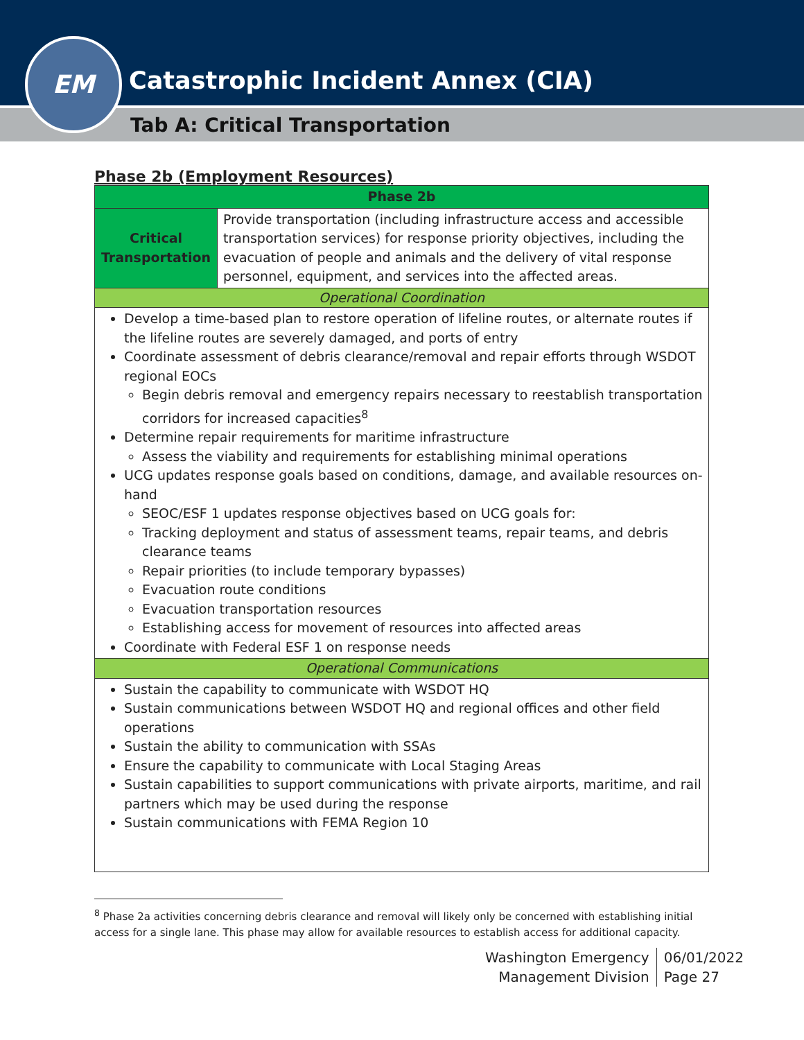Catastrophic Incident Annex (CIA)
Tab A: Critical Transportation
EM
Phase 2b (Employment Resources)
| Phase 2b | |
| --- | --- |
| Critical Transportation | Provide transportation (including infrastructure access and accessible transportation services) for response priority objectives, including the evacuation of people and animals and the delivery of vital response personnel, equipment, and services into the affected areas. |
| Operational Coordination | |
| Develop a time-based plan to restore operation of lifeline routes, or alternate routes if the lifeline routes are severely damaged, and ports of entry Coordinate assessment of debris clearance/removal and repair efforts through WSDOT regional EOCs Begin debris removal and emergency repairs necessary to reestablish transportation corridors for increased capacities<sup>8</sup> Determine repair requirements for maritime infrastructure Assess the viability and requirements for establishing minimal operations UCG updates response goals based on conditions, damage, and available resources on-hand SEOC/ESF 1 updates response objectives based on UCG goals for: Tracking deployment and status of assessment teams, repair teams, and debris clearance teams Repair priorities (to include temporary bypasses) Evacuation route conditions Evacuation transportation resources Establishing access for movement of resources into affected areas Coordinate with Federal ESF 1 on response needs | |
| Operational Communications | |
| Sustain the capability to communicate with WSDOT HQ Sustain communications between WSDOT HQ and regional offices and other field operations Sustain the ability to communication with SSAs Ensure the capability to communicate with Local Staging Areas Sustain capabilities to support communications with private airports, maritime, and rail partners which may be used during the response Sustain communications with FEMA Region 10 | |
<sup>8</sup> Phase 2a activities concerning debris clearance and removal will likely only be concerned with establishing initial access for a single lane. This phase may allow for available resources to establish access for additional capacity.
Washington Emergency
Management Division
06/01/2022
Page 27